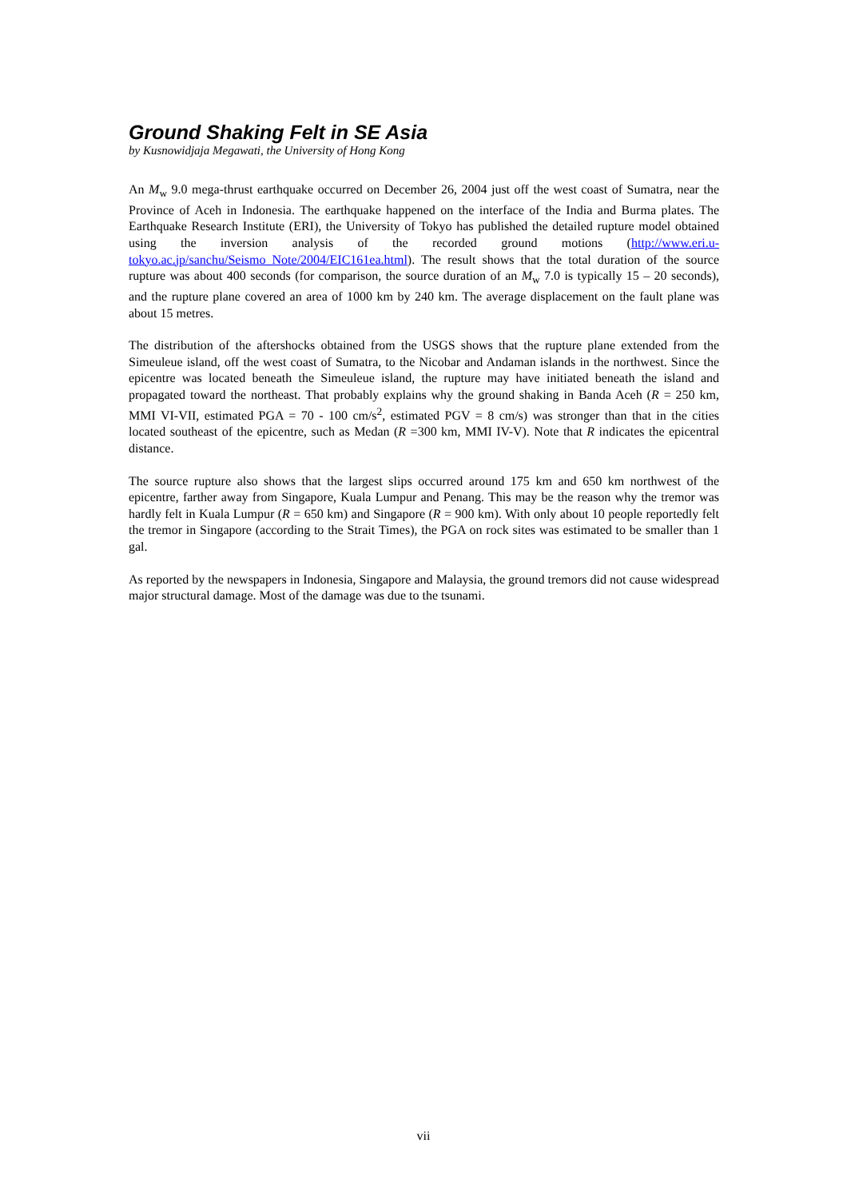Ground Shaking Felt in SE Asia
by Kusnowidjaja Megawati, the University of Hong Kong
An M<sub>w</sub> 9.0 mega-thrust earthquake occurred on December 26, 2004 just off the west coast of Sumatra, near the Province of Aceh in Indonesia. The earthquake happened on the interface of the India and Burma plates. The Earthquake Research Institute (ERI), the University of Tokyo has published the detailed rupture model obtained using the inversion analysis of the recorded ground motions (http://www.eri.u-tokyo.ac.jp/sanchu/Seismo_Note/2004/EIC161ea.html). The result shows that the total duration of the source rupture was about 400 seconds (for comparison, the source duration of an M<sub>w</sub> 7.0 is typically 15 – 20 seconds), and the rupture plane covered an area of 1000 km by 240 km. The average displacement on the fault plane was about 15 metres.
The distribution of the aftershocks obtained from the USGS shows that the rupture plane extended from the Simeuleue island, off the west coast of Sumatra, to the Nicobar and Andaman islands in the northwest. Since the epicentre was located beneath the Simeuleue island, the rupture may have initiated beneath the island and propagated toward the northeast. That probably explains why the ground shaking in Banda Aceh (R = 250 km, MMI VI-VII, estimated PGA = 70 - 100 cm/s<sup>2</sup>, estimated PGV = 8 cm/s) was stronger than that in the cities located southeast of the epicentre, such as Medan (R =300 km, MMI IV-V). Note that R indicates the epicentral distance.
The source rupture also shows that the largest slips occurred around 175 km and 650 km northwest of the epicentre, farther away from Singapore, Kuala Lumpur and Penang. This may be the reason why the tremor was hardly felt in Kuala Lumpur (R = 650 km) and Singapore (R = 900 km). With only about 10 people reportedly felt the tremor in Singapore (according to the Strait Times), the PGA on rock sites was estimated to be smaller than 1 gal.
As reported by the newspapers in Indonesia, Singapore and Malaysia, the ground tremors did not cause widespread major structural damage. Most of the damage was due to the tsunami.
vii